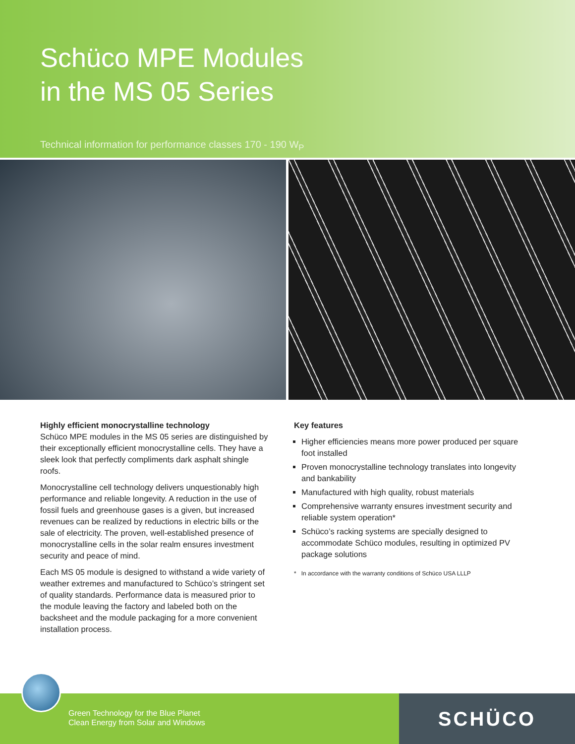Schüco MPE Modules
in the MS 05 Series
Technical information for performance classes 170 - 190 W<sub>P</sub>
Highly efficient monocrystalline technology
Schüco MPE modules in the MS 05 series are distinguished by their exceptionally efficient monocrystalline cells. They have a sleek look that perfectly compliments dark asphalt shingle roofs.
Monocrystalline cell technology delivers unquestionably high performance and reliable longevity. A reduction in the use of fossil fuels and greenhouse gases is a given, but increased revenues can be realized by reductions in electric bills or the sale of electricity. The proven, well-established presence of monocrystalline cells in the solar realm ensures investment security and peace of mind.
Each MS 05 module is designed to withstand a wide variety of weather extremes and manufactured to Schüco’s stringent set of quality standards. Performance data is measured prior to the module leaving the factory and labeled both on the backsheet and the module packaging for a more convenient installation process.
Key features
Higher efficiencies means more power produced per square foot installed
Proven monocrystalline technology translates into longevity and bankability
Manufactured with high quality, robust materials
Comprehensive warranty ensures investment security and reliable system operation*
Schüco’s racking systems are specially designed to accommodate Schüco modules, resulting in optimized PV package solutions
* In accordance with the warranty conditions of Schüco USA LLLP
Green Technology for the Blue Planet
Clean Energy from Solar and Windows
SCHÜCO